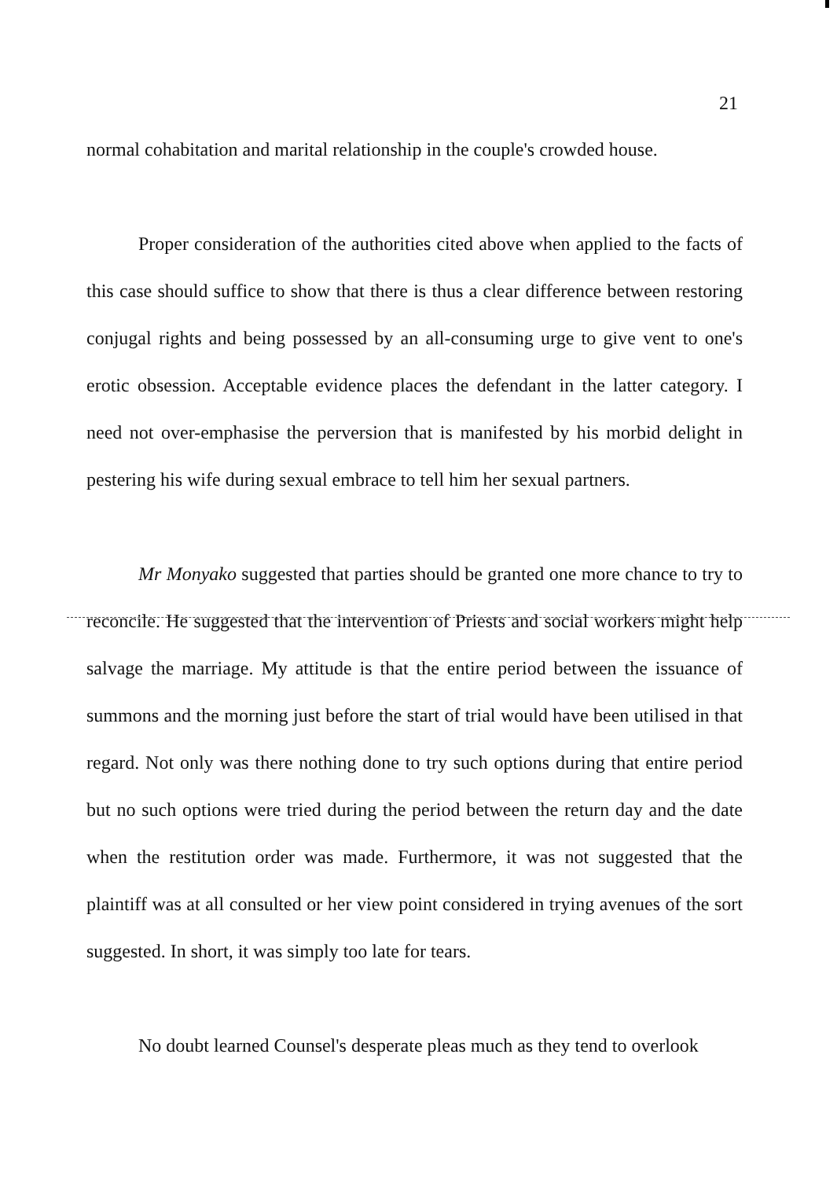21
normal cohabitation and marital relationship in the couple's crowded house.
Proper consideration of the authorities cited above when applied to the facts of this case should suffice to show that there is thus a clear difference between restoring conjugal rights and being possessed by an all-consuming urge to give vent to one's erotic obsession. Acceptable evidence places the defendant in the latter category. I need not over-emphasise the perversion that is manifested by his morbid delight in pestering his wife during sexual embrace to tell him her sexual partners.
Mr Monyako suggested that parties should be granted one more chance to try to reconcile. He suggested that the intervention of Priests and social workers might help salvage the marriage. My attitude is that the entire period between the issuance of summons and the morning just before the start of trial would have been utilised in that regard. Not only was there nothing done to try such options during that entire period but no such options were tried during the period between the return day and the date when the restitution order was made. Furthermore, it was not suggested that the plaintiff was at all consulted or her view point considered in trying avenues of the sort suggested. In short, it was simply too late for tears.
No doubt learned Counsel's desperate pleas much as they tend to overlook